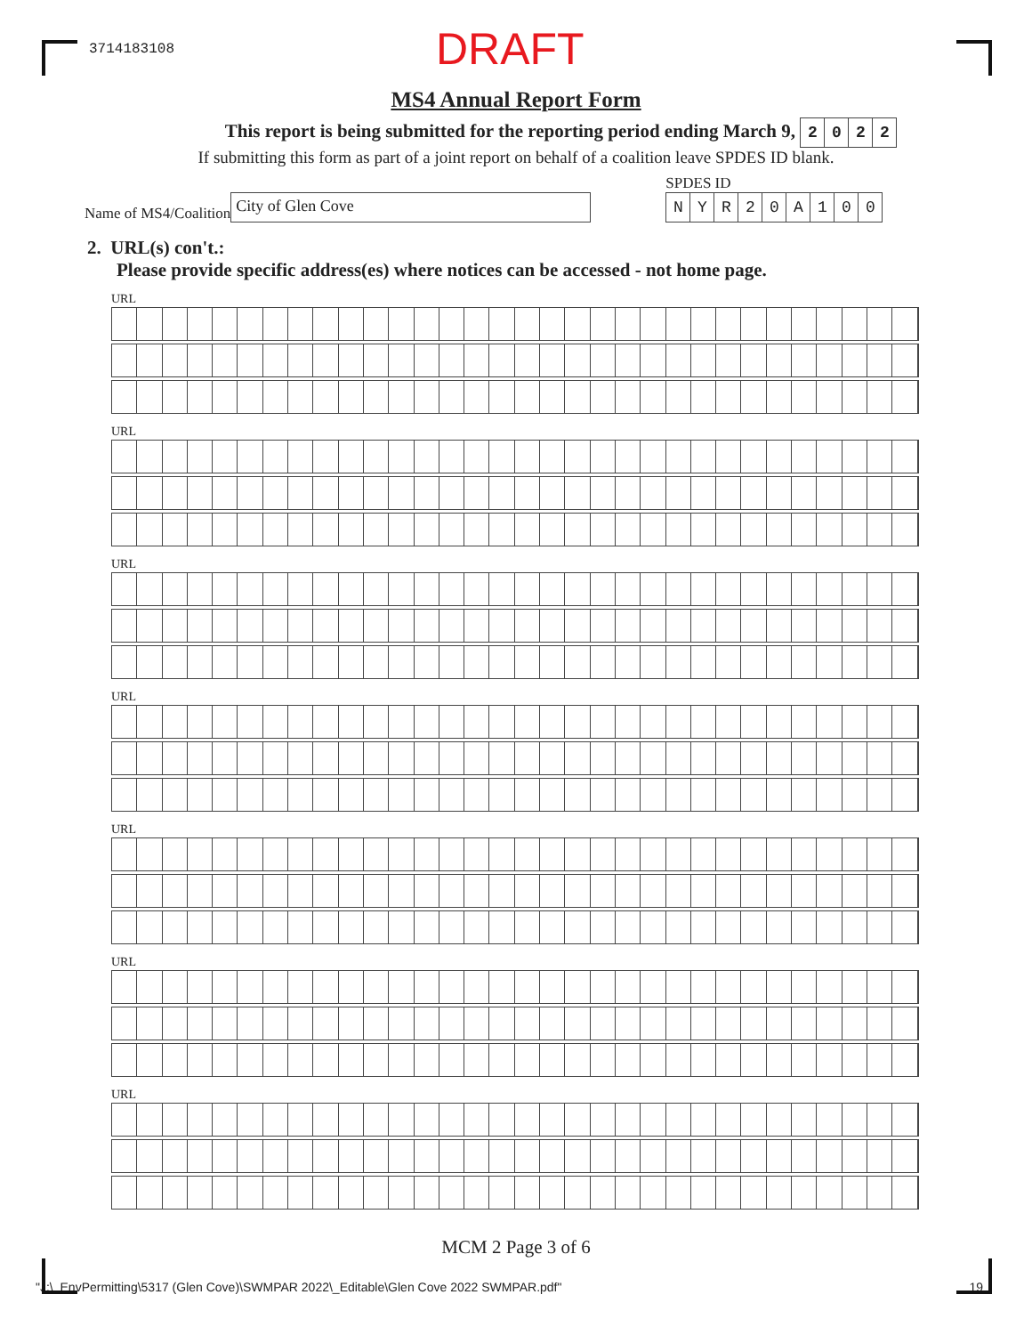3714183108 DRAFT
MS4 Annual Report Form
This report is being submitted for the reporting period ending March 9, 2022
If submitting this form as part of a joint report on behalf of a coalition leave SPDES ID blank.
Name of MS4/Coalition City of Glen Cove
SPDES ID
NYR 20 A 100
2. URL(s) con't.:
Please provide specific address(es) where notices can be accessed - not home page.
URL
URL
URL
URL
URL
URL
URL
MCM 2 Page 3 of 6
"J:\_EnvPermitting\5317 (Glen Cove)\SWMPAR 2022\_Editable\Glen Cove 2022 SWMPAR.pdf" 19